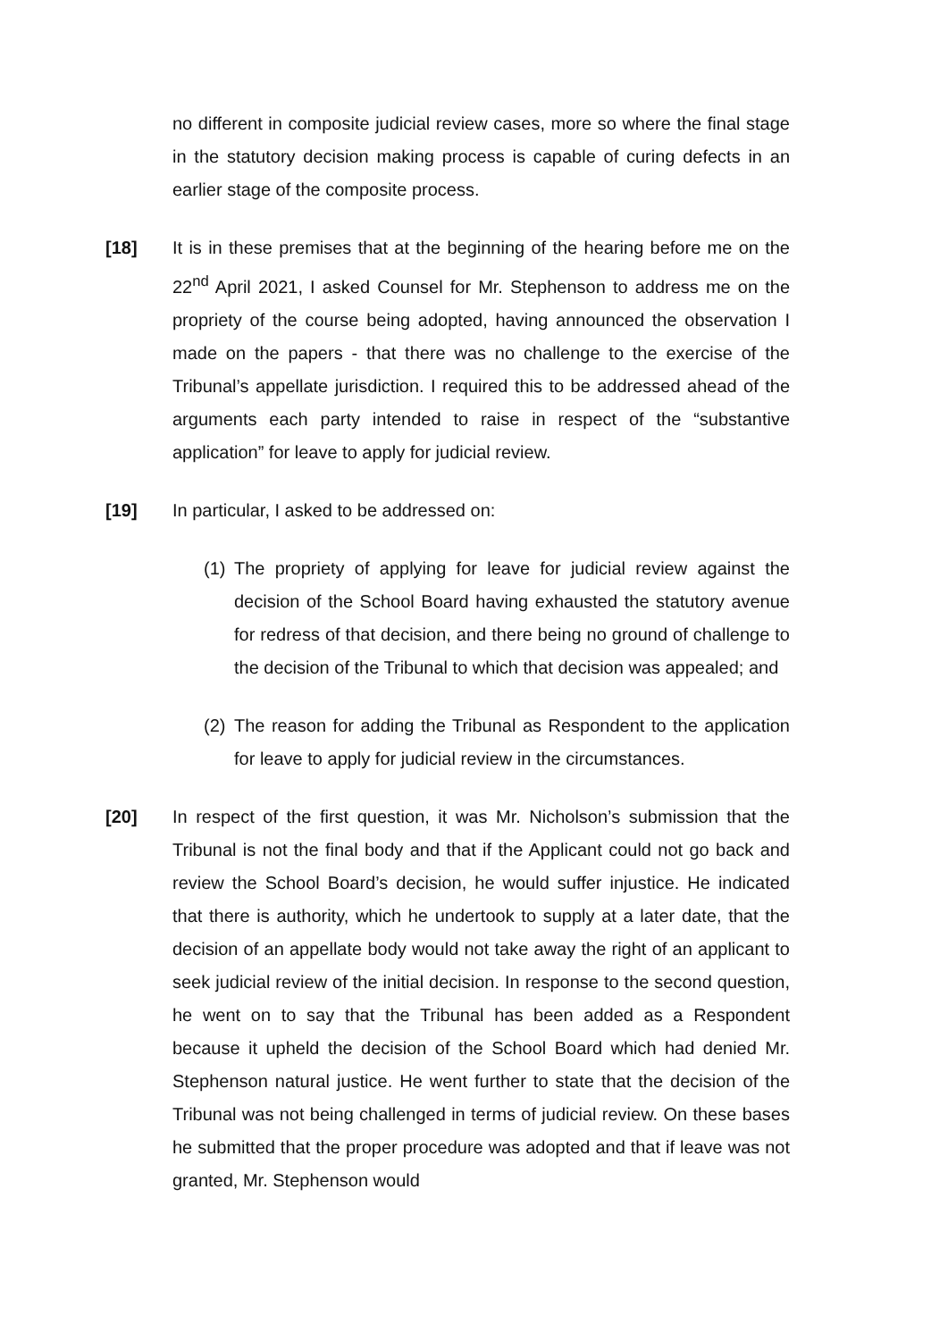no different in composite judicial review cases, more so where the final stage in the statutory decision making process is capable of curing defects in an earlier stage of the composite process.
[18] It is in these premises that at the beginning of the hearing before me on the 22<sup>nd</sup> April 2021, I asked Counsel for Mr. Stephenson to address me on the propriety of the course being adopted, having announced the observation I made on the papers - that there was no challenge to the exercise of the Tribunal’s appellate jurisdiction. I required this to be addressed ahead of the arguments each party intended to raise in respect of the “substantive application” for leave to apply for judicial review.
[19] In particular, I asked to be addressed on:
(1)
The propriety of applying for leave for judicial review against the decision of the School Board having exhausted the statutory avenue for redress of that decision, and there being no ground of challenge to the decision of the Tribunal to which that decision was appealed; and
(2)
The reason for adding the Tribunal as Respondent to the application for leave to apply for judicial review in the circumstances.
[20] In respect of the first question, it was Mr. Nicholson’s submission that the Tribunal is not the final body and that if the Applicant could not go back and review the School Board’s decision, he would suffer injustice. He indicated that there is authority, which he undertook to supply at a later date, that the decision of an appellate body would not take away the right of an applicant to seek judicial review of the initial decision. In response to the second question, he went on to say that the Tribunal has been added as a Respondent because it upheld the decision of the School Board which had denied Mr. Stephenson natural justice. He went further to state that the decision of the Tribunal was not being challenged in terms of judicial review. On these bases he submitted that the proper procedure was adopted and that if leave was not granted, Mr. Stephenson would